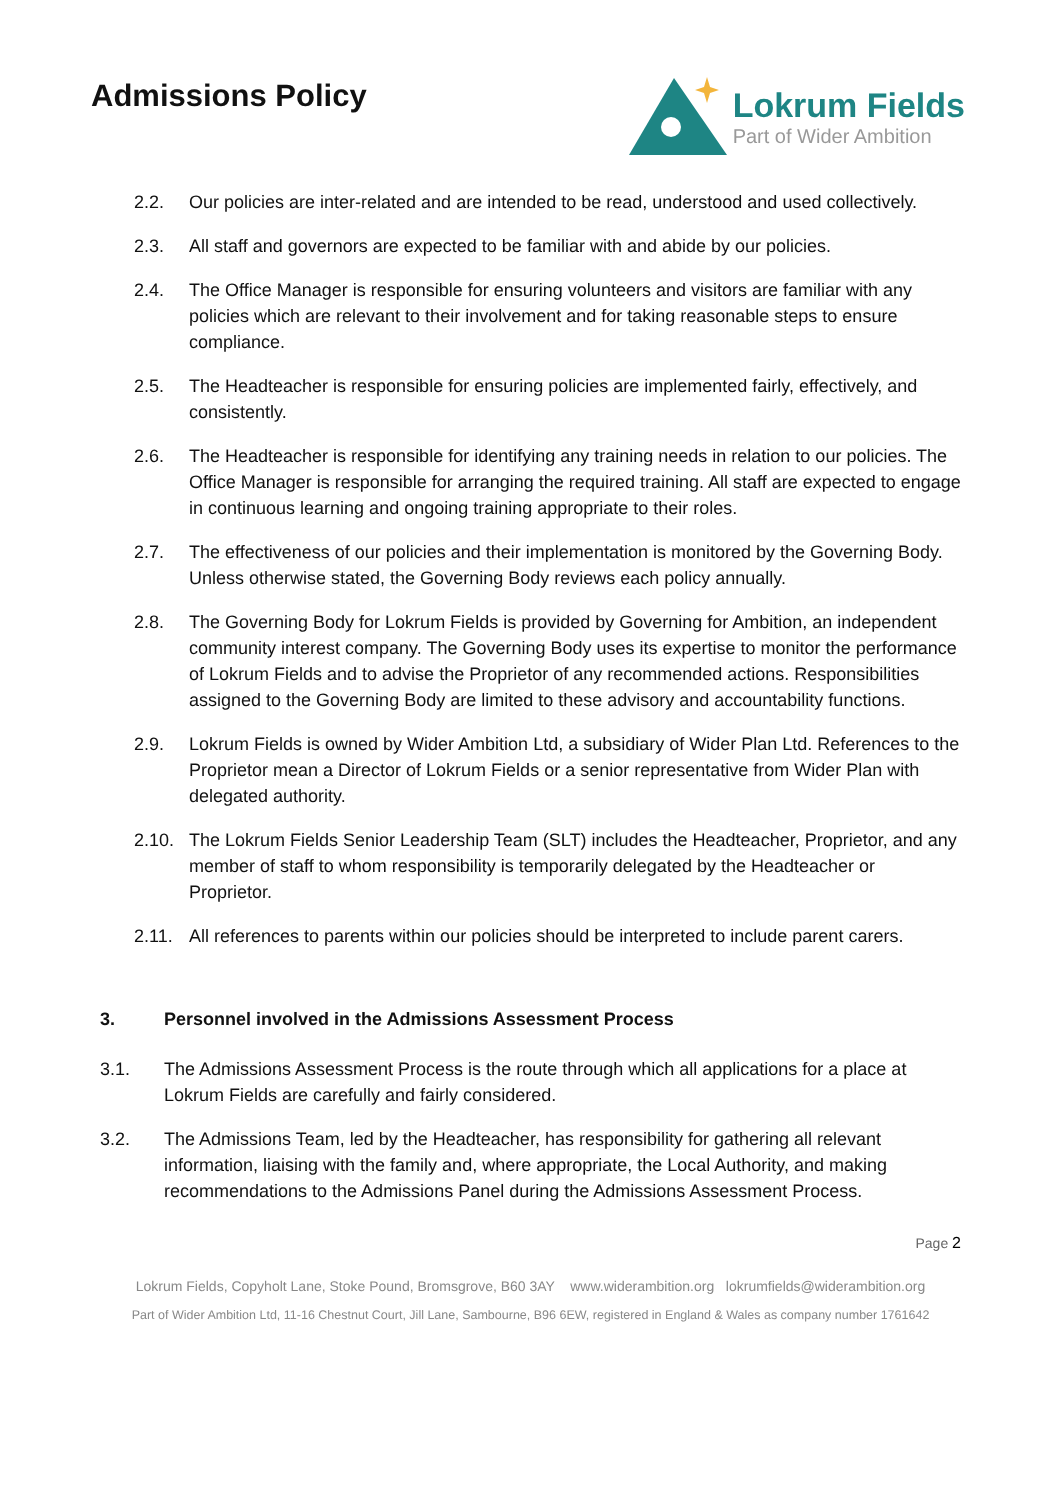Admissions Policy
Lokrum Fields
Part of Wider Ambition
2.2. Our policies are inter-related and are intended to be read, understood and used collectively.
2.3. All staff and governors are expected to be familiar with and abide by our policies.
2.4. The Office Manager is responsible for ensuring volunteers and visitors are familiar with any policies which are relevant to their involvement and for taking reasonable steps to ensure compliance.
2.5. The Headteacher is responsible for ensuring policies are implemented fairly, effectively, and consistently.
2.6. The Headteacher is responsible for identifying any training needs in relation to our policies. The Office Manager is responsible for arranging the required training. All staff are expected to engage in continuous learning and ongoing training appropriate to their roles.
2.7. The effectiveness of our policies and their implementation is monitored by the Governing Body. Unless otherwise stated, the Governing Body reviews each policy annually.
2.8. The Governing Body for Lokrum Fields is provided by Governing for Ambition, an independent community interest company. The Governing Body uses its expertise to monitor the performance of Lokrum Fields and to advise the Proprietor of any recommended actions. Responsibilities assigned to the Governing Body are limited to these advisory and accountability functions.
2.9. Lokrum Fields is owned by Wider Ambition Ltd, a subsidiary of Wider Plan Ltd. References to the Proprietor mean a Director of Lokrum Fields or a senior representative from Wider Plan with delegated authority.
2.10. The Lokrum Fields Senior Leadership Team (SLT) includes the Headteacher, Proprietor, and any member of staff to whom responsibility is temporarily delegated by the Headteacher or Proprietor.
2.11. All references to parents within our policies should be interpreted to include parent carers.
3. Personnel involved in the Admissions Assessment Process
3.1. The Admissions Assessment Process is the route through which all applications for a place at Lokrum Fields are carefully and fairly considered.
3.2. The Admissions Team, led by the Headteacher, has responsibility for gathering all relevant information, liaising with the family and, where appropriate, the Local Authority, and making recommendations to the Admissions Panel during the Admissions Assessment Process.
Page 2
Lokrum Fields, Copyholt Lane, Stoke Pound, Bromsgrove, B60 3AY www.widerambition.org lokrumfields@widerambition.org
Part of Wider Ambition Ltd, 11-16 Chestnut Court, Jill Lane, Sambourne, B96 6EW, registered in England & Wales as company number 1761642